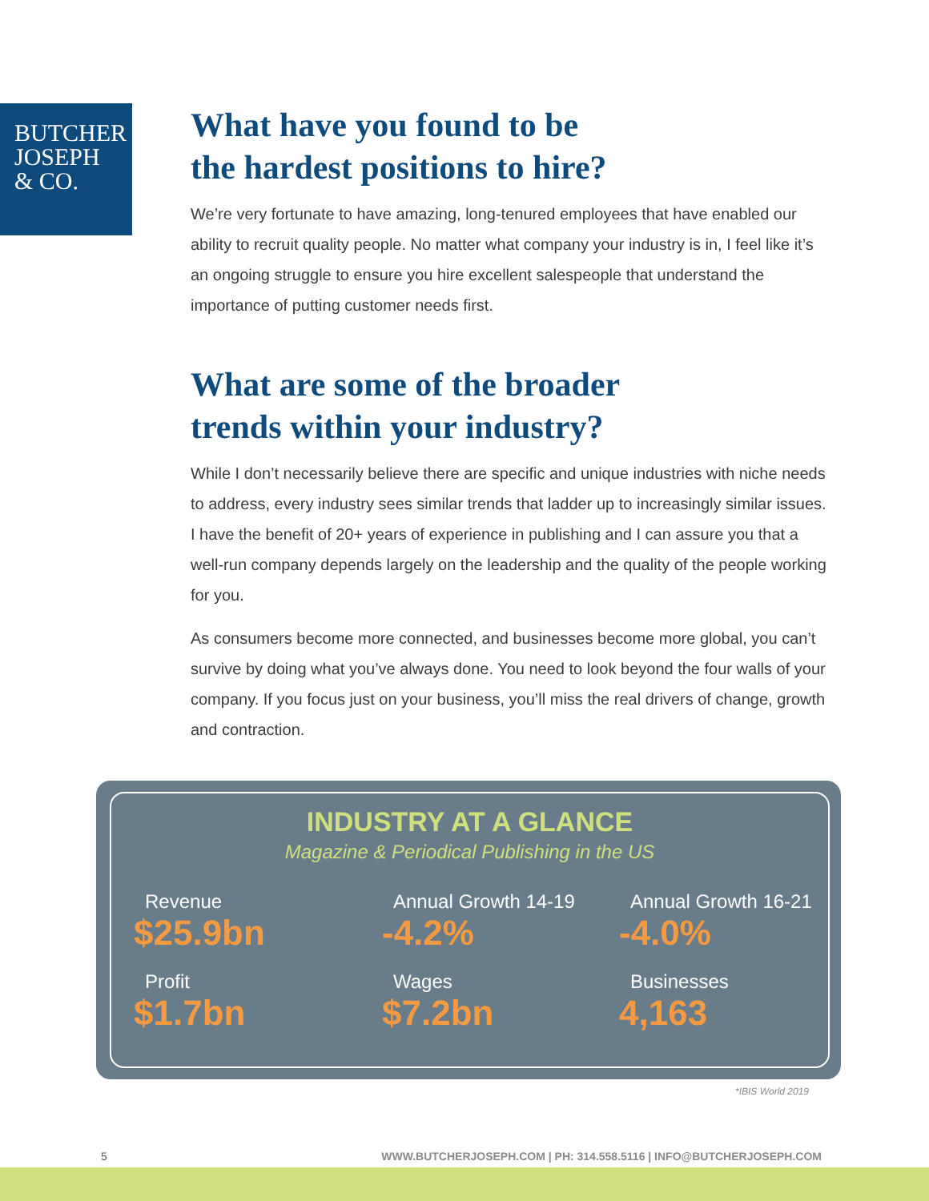BUTCHER
JOSEPH
& CO.
What have you found to be
the hardest positions to hire?
We’re very fortunate to have amazing, long-tenured employees that have enabled our ability to recruit quality people. No matter what company your industry is in, I feel like it’s an ongoing struggle to ensure you hire excellent salespeople that understand the importance of putting customer needs first.
What are some of the broader
trends within your industry?
While I don’t necessarily believe there are specific and unique industries with niche needs to address, every industry sees similar trends that ladder up to increasingly similar issues. I have the benefit of 20+ years of experience in publishing and I can assure you that a well-run company depends largely on the leadership and the quality of the people working for you.
As consumers become more connected, and businesses become more global, you can’t survive by doing what you’ve always done. You need to look beyond the four walls of your company. If you focus just on your business, you’ll miss the real drivers of change, growth and contraction.
INDUSTRY AT A GLANCE
Magazine & Periodical Publishing in the US
Revenue
$25.9bn
Annual Growth 14-19
-4.2%
Annual Growth 16-21
-4.0%
Profit
$1.7bn
Wages
$7.2bn
Businesses
4,163
*IBIS World 2019
5 WWW.BUTCHERJOSEPH.COM | PH: 314.558.5116 | INFO@BUTCHERJOSEPH.COM